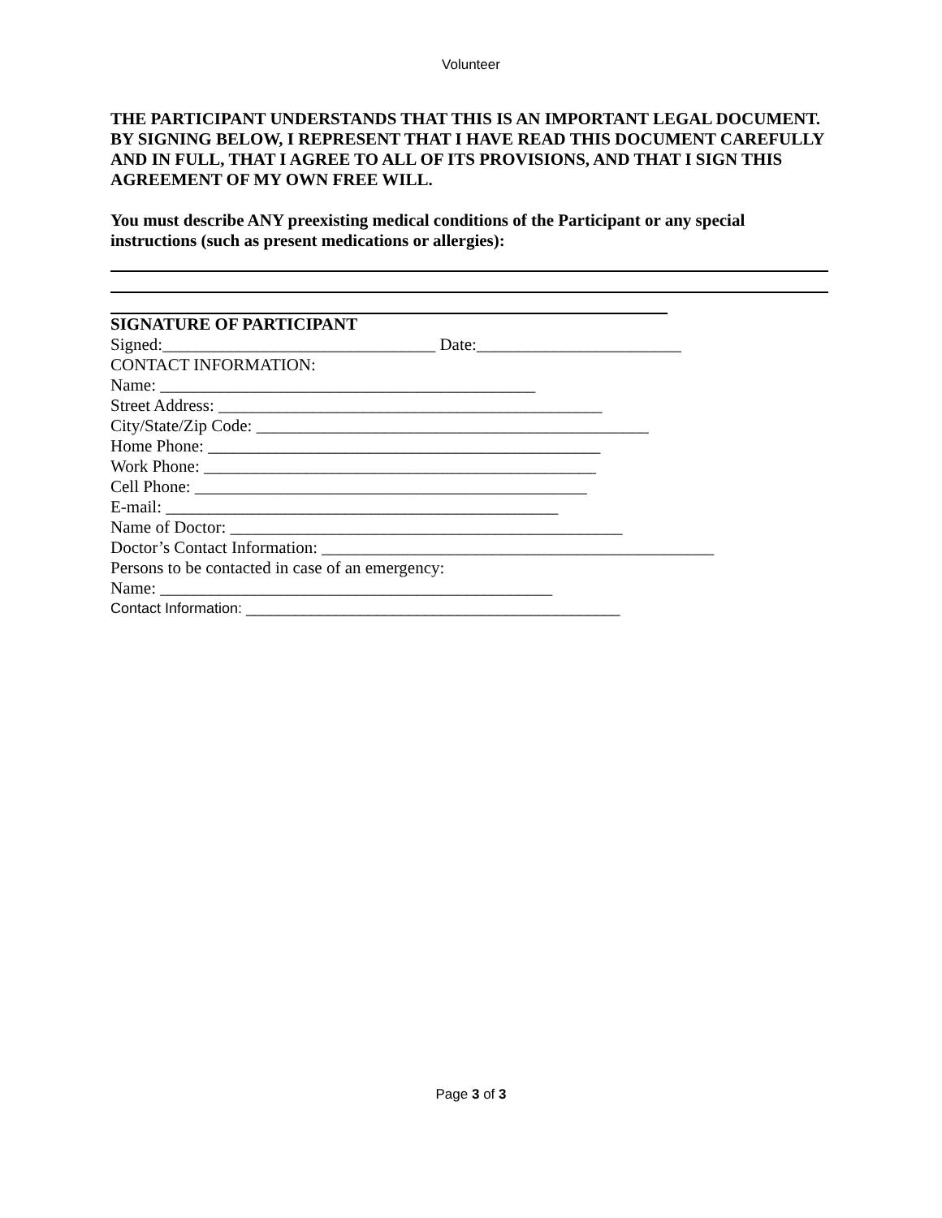Volunteer
THE PARTICIPANT UNDERSTANDS THAT THIS IS AN IMPORTANT LEGAL DOCUMENT. BY SIGNING BELOW, I REPRESENT THAT I HAVE READ THIS DOCUMENT CAREFULLY AND IN FULL, THAT I AGREE TO ALL OF ITS PROVISIONS, AND THAT I SIGN THIS AGREEMENT OF MY OWN FREE WILL.
You must describe ANY preexisting medical conditions of the Participant or any special instructions (such as present medications or allergies):
SIGNATURE OF PARTICIPANT
Signed:________________________________ Date:________________________
CONTACT INFORMATION:
Name: ____________________________________________
Street Address: _____________________________________________
City/State/Zip Code: ______________________________________________
Home Phone: ______________________________________________
Work Phone: ______________________________________________
Cell Phone: ______________________________________________
E-mail: ______________________________________________
Name of Doctor: ______________________________________________
Doctor’s Contact Information: ______________________________________________
Persons to be contacted in case of an emergency:
Name: ______________________________________________
Contact Information: ______________________________________________
Page 3 of 3